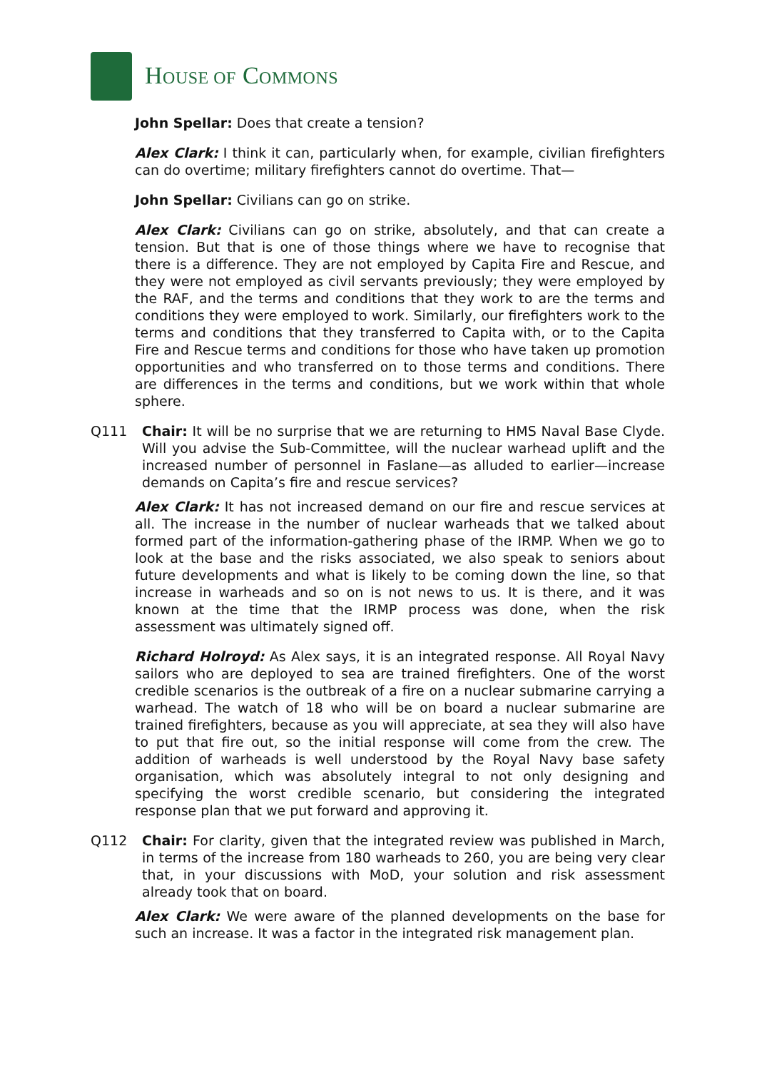HOUSE OF COMMONS
John Spellar: Does that create a tension?
Alex Clark: I think it can, particularly when, for example, civilian firefighters can do overtime; military firefighters cannot do overtime. That—
John Spellar: Civilians can go on strike.
Alex Clark: Civilians can go on strike, absolutely, and that can create a tension. But that is one of those things where we have to recognise that there is a difference. They are not employed by Capita Fire and Rescue, and they were not employed as civil servants previously; they were employed by the RAF, and the terms and conditions that they work to are the terms and conditions they were employed to work. Similarly, our firefighters work to the terms and conditions that they transferred to Capita with, or to the Capita Fire and Rescue terms and conditions for those who have taken up promotion opportunities and who transferred on to those terms and conditions. There are differences in the terms and conditions, but we work within that whole sphere.
Q111 Chair: It will be no surprise that we are returning to HMS Naval Base Clyde. Will you advise the Sub-Committee, will the nuclear warhead uplift and the increased number of personnel in Faslane—as alluded to earlier—increase demands on Capita’s fire and rescue services?
Alex Clark: It has not increased demand on our fire and rescue services at all. The increase in the number of nuclear warheads that we talked about formed part of the information-gathering phase of the IRMP. When we go to look at the base and the risks associated, we also speak to seniors about future developments and what is likely to be coming down the line, so that increase in warheads and so on is not news to us. It is there, and it was known at the time that the IRMP process was done, when the risk assessment was ultimately signed off.
Richard Holroyd: As Alex says, it is an integrated response. All Royal Navy sailors who are deployed to sea are trained firefighters. One of the worst credible scenarios is the outbreak of a fire on a nuclear submarine carrying a warhead. The watch of 18 who will be on board a nuclear submarine are trained firefighters, because as you will appreciate, at sea they will also have to put that fire out, so the initial response will come from the crew. The addition of warheads is well understood by the Royal Navy base safety organisation, which was absolutely integral to not only designing and specifying the worst credible scenario, but considering the integrated response plan that we put forward and approving it.
Q112 Chair: For clarity, given that the integrated review was published in March, in terms of the increase from 180 warheads to 260, you are being very clear that, in your discussions with MoD, your solution and risk assessment already took that on board.
Alex Clark: We were aware of the planned developments on the base for such an increase. It was a factor in the integrated risk management plan.